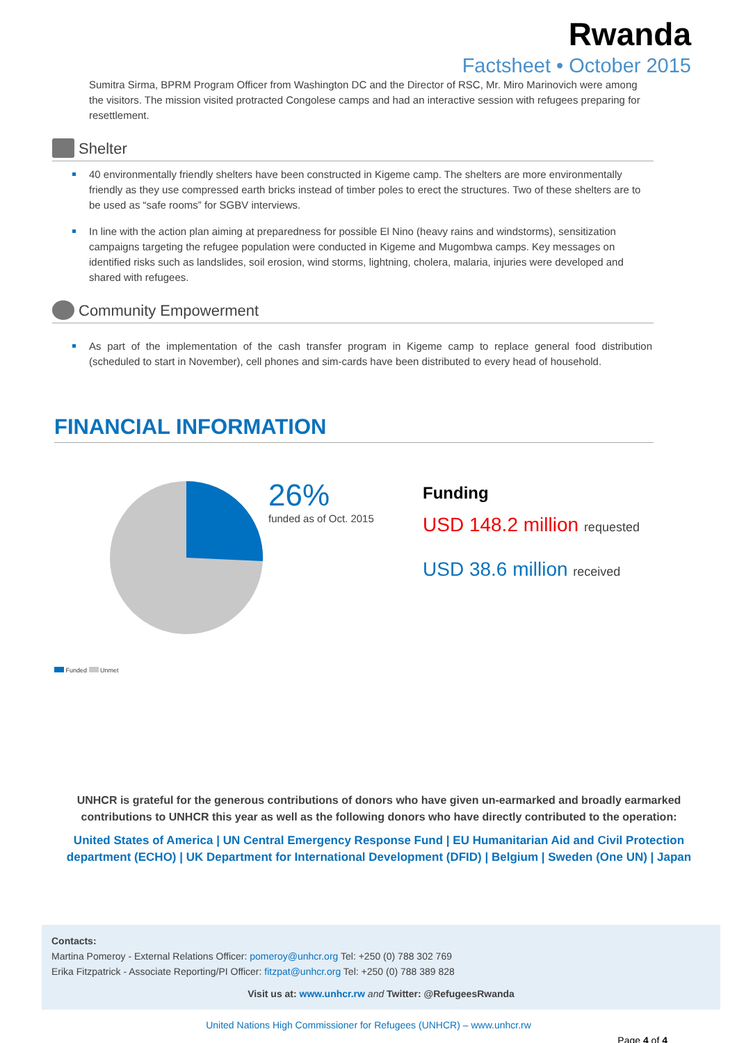Rwanda
Factsheet • October 2015
Sumitra Sirma, BPRM Program Officer from Washington DC and the Director of RSC, Mr. Miro Marinovich were among the visitors. The mission visited protracted Congolese camps and had an interactive session with refugees preparing for resettlement.
Shelter
40 environmentally friendly shelters have been constructed in Kigeme camp. The shelters are more environmentally friendly as they use compressed earth bricks instead of timber poles to erect the structures. Two of these shelters are to be used as “safe rooms” for SGBV interviews.
In line with the action plan aiming at preparedness for possible El Nino (heavy rains and windstorms), sensitization campaigns targeting the refugee population were conducted in Kigeme and Mugombwa camps. Key messages on identified risks such as landslides, soil erosion, wind storms, lightning, cholera, malaria, injuries were developed and shared with refugees.
Community Empowerment
As part of the implementation of the cash transfer program in Kigeme camp to replace general food distribution (scheduled to start in November), cell phones and sim-cards have been distributed to every head of household.
FINANCIAL INFORMATION
26%
funded as of Oct. 2015
Funded Unmet
Funding
USD 148.2 million requested
USD 38.6 million received
UNHCR is grateful for the generous contributions of donors who have given un-earmarked and broadly earmarked contributions to UNHCR this year as well as the following donors who have directly contributed to the operation:
United States of America | UN Central Emergency Response Fund | EU Humanitarian Aid and Civil Protection department (ECHO) | UK Department for International Development (DFID) | Belgium | Sweden (One UN) | Japan
Contacts:
Martina Pomeroy - External Relations Officer: pomeroy@unhcr.org Tel: +250 (0) 788 302 769
Erika Fitzpatrick - Associate Reporting/PI Officer: fitzpat@unhcr.org Tel: +250 (0) 788 389 828
Visit us at: www.unhcr.rw and Twitter: @RefugeesRwanda
United Nations High Commissioner for Refugees (UNHCR) – www.unhcr.rw
Page 4 of 4